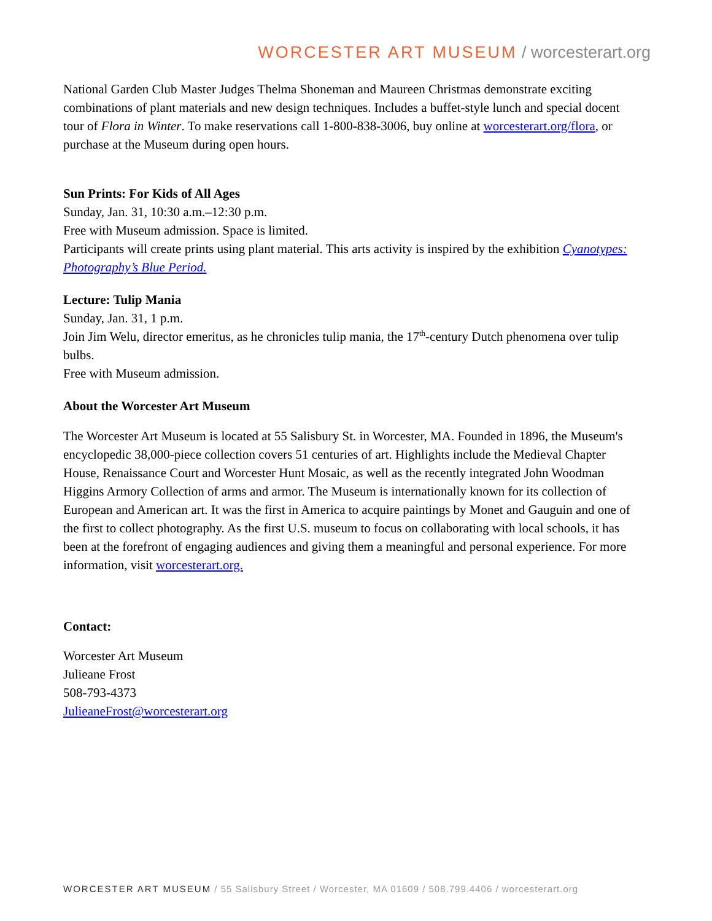WORCESTER ART MUSEUM / worcesterart.org
National Garden Club Master Judges Thelma Shoneman and Maureen Christmas demonstrate exciting combinations of plant materials and new design techniques. Includes a buffet-style lunch and special docent tour of Flora in Winter. To make reservations call 1-800-838-3006, buy online at worcesterart.org/flora, or purchase at the Museum during open hours.
Sun Prints: For Kids of All Ages
Sunday, Jan. 31, 10:30 a.m.–12:30 p.m.
Free with Museum admission. Space is limited.
Participants will create prints using plant material. This arts activity is inspired by the exhibition Cyanotypes: Photography’s Blue Period.
Lecture: Tulip Mania
Sunday, Jan. 31, 1 p.m.
Join Jim Welu, director emeritus, as he chronicles tulip mania, the 17<sup>th</sup>-century Dutch phenomena over tulip bulbs.
Free with Museum admission.
About the Worcester Art Museum
The Worcester Art Museum is located at 55 Salisbury St. in Worcester, MA. Founded in 1896, the Museum's encyclopedic 38,000-piece collection covers 51 centuries of art. Highlights include the Medieval Chapter House, Renaissance Court and Worcester Hunt Mosaic, as well as the recently integrated John Woodman Higgins Armory Collection of arms and armor. The Museum is internationally known for its collection of European and American art. It was the first in America to acquire paintings by Monet and Gauguin and one of the first to collect photography. As the first U.S. museum to focus on collaborating with local schools, it has been at the forefront of engaging audiences and giving them a meaningful and personal experience. For more information, visit worcesterart.org.
Contact:
Worcester Art Museum
Julieane Frost
508-793-4373
JulieaneFrost@worcesterart.org
WORCESTER ART MUSEUM / 55 Salisbury Street / Worcester, MA 01609 / 508.799.4406 / worcesterart.org